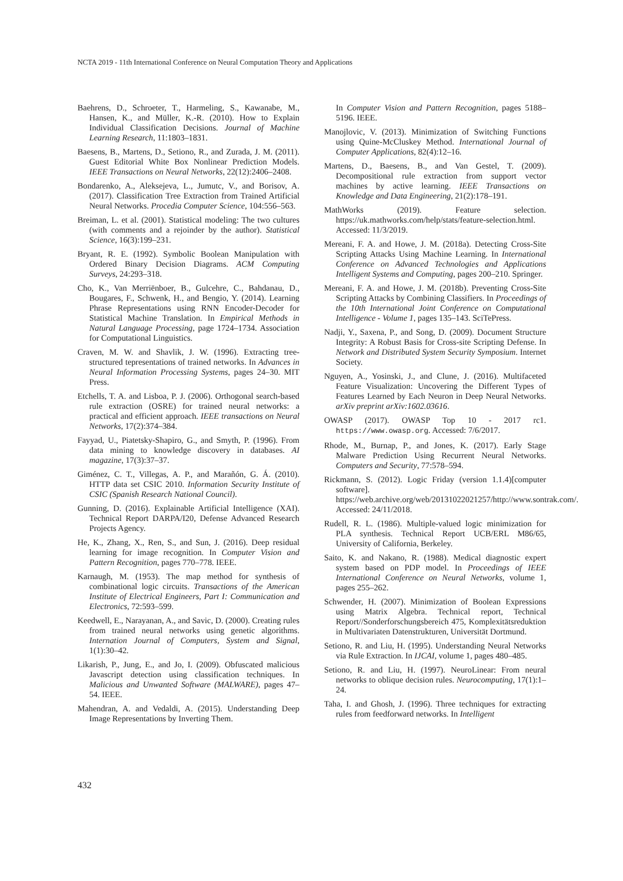NCTA 2019 - 11th International Conference on Neural Computation Theory and Applications
Baehrens, D., Schroeter, T., Harmeling, S., Kawanabe, M., Hansen, K., and Müller, K.-R. (2010). How to Explain Individual Classification Decisions. Journal of Machine Learning Research, 11:1803–1831.
Baesens, B., Martens, D., Setiono, R., and Zurada, J. M. (2011). Guest Editorial White Box Nonlinear Prediction Models. IEEE Transactions on Neural Networks, 22(12):2406–2408.
Bondarenko, A., Aleksejeva, L., Jumutc, V., and Borisov, A. (2017). Classification Tree Extraction from Trained Artificial Neural Networks. Procedia Computer Science, 104:556–563.
Breiman, L. et al. (2001). Statistical modeling: The two cultures (with comments and a rejoinder by the author). Statistical Science, 16(3):199–231.
Bryant, R. E. (1992). Symbolic Boolean Manipulation with Ordered Binary Decision Diagrams. ACM Computing Surveys, 24:293–318.
Cho, K., Van Merriënboer, B., Gulcehre, C., Bahdanau, D., Bougares, F., Schwenk, H., and Bengio, Y. (2014). Learning Phrase Representations using RNN Encoder-Decoder for Statistical Machine Translation. In Empirical Methods in Natural Language Processing, page 1724–1734. Association for Computational Linguistics.
Craven, M. W. and Shavlik, J. W. (1996). Extracting tree-structured tepresentations of trained networks. In Advances in Neural Information Processing Systems, pages 24–30. MIT Press.
Etchells, T. A. and Lisboa, P. J. (2006). Orthogonal search-based rule extraction (OSRE) for trained neural networks: a practical and efficient approach. IEEE transactions on Neural Networks, 17(2):374–384.
Fayyad, U., Piatetsky-Shapiro, G., and Smyth, P. (1996). From data mining to knowledge discovery in databases. AI magazine, 17(3):37–37.
Giménez, C. T., Villegas, A. P., and Marañón, G. Á. (2010). HTTP data set CSIC 2010. Information Security Institute of CSIC (Spanish Research National Council).
Gunning, D. (2016). Explainable Artificial Intelligence (XAI). Technical Report DARPA/I20, Defense Advanced Research Projects Agency.
He, K., Zhang, X., Ren, S., and Sun, J. (2016). Deep residual learning for image recognition. In Computer Vision and Pattern Recognition, pages 770–778. IEEE.
Karnaugh, M. (1953). The map method for synthesis of combinational logic circuits. Transactions of the American Institute of Electrical Engineers, Part I: Communication and Electronics, 72:593–599.
Keedwell, E., Narayanan, A., and Savic, D. (2000). Creating rules from trained neural networks using genetic algorithms. Internation Journal of Computers, System and Signal, 1(1):30–42.
Likarish, P., Jung, E., and Jo, I. (2009). Obfuscated malicious Javascript detection using classification techniques. In Malicious and Unwanted Software (MALWARE), pages 47–54. IEEE.
Mahendran, A. and Vedaldi, A. (2015). Understanding Deep Image Representations by Inverting Them.
In Computer Vision and Pattern Recognition, pages 5188–5196. IEEE.
Manojlovic, V. (2013). Minimization of Switching Functions using Quine-McCluskey Method. International Journal of Computer Applications, 82(4):12–16.
Martens, D., Baesens, B., and Van Gestel, T. (2009). Decompositional rule extraction from support vector machines by active learning. IEEE Transactions on Knowledge and Data Engineering, 21(2):178–191.
MathWorks (2019). Feature selection. https://uk.mathworks.com/help/stats/feature-selection.html. Accessed: 11/3/2019.
Mereani, F. A. and Howe, J. M. (2018a). Detecting Cross-Site Scripting Attacks Using Machine Learning. In International Conference on Advanced Technologies and Applications Intelligent Systems and Computing, pages 200–210. Springer.
Mereani, F. A. and Howe, J. M. (2018b). Preventing Cross-Site Scripting Attacks by Combining Classifiers. In Proceedings of the 10th International Joint Conference on Computational Intelligence - Volume 1, pages 135–143. SciTePress.
Nadji, Y., Saxena, P., and Song, D. (2009). Document Structure Integrity: A Robust Basis for Cross-site Scripting Defense. In Network and Distributed System Security Symposium. Internet Society.
Nguyen, A., Yosinski, J., and Clune, J. (2016). Multifaceted Feature Visualization: Uncovering the Different Types of Features Learned by Each Neuron in Deep Neural Networks. arXiv preprint arXiv:1602.03616.
OWASP (2017). OWASP Top 10 - 2017 rc1. https://www.owasp.org. Accessed: 7/6/2017.
Rhode, M., Burnap, P., and Jones, K. (2017). Early Stage Malware Prediction Using Recurrent Neural Networks. Computers and Security, 77:578–594.
Rickmann, S. (2012). Logic Friday (version 1.1.4)[computer software]. https://web.archive.org/web/20131022021257/http://www.sontrak.com/. Accessed: 24/11/2018.
Rudell, R. L. (1986). Multiple-valued logic minimization for PLA synthesis. Technical Report UCB/ERL M86/65, University of California, Berkeley.
Saito, K. and Nakano, R. (1988). Medical diagnostic expert system based on PDP model. In Proceedings of IEEE International Conference on Neural Networks, volume 1, pages 255–262.
Schwender, H. (2007). Minimization of Boolean Expressions using Matrix Algebra. Technical report, Technical Report//Sonderforschungsbereich 475, Komplexitätsreduktion in Multivariaten Datenstrukturen, Universität Dortmund.
Setiono, R. and Liu, H. (1995). Understanding Neural Networks via Rule Extraction. In IJCAI, volume 1, pages 480–485.
Setiono, R. and Liu, H. (1997). NeuroLinear: From neural networks to oblique decision rules. Neurocomputing, 17(1):1–24.
Taha, I. and Ghosh, J. (1996). Three techniques for extracting rules from feedforward networks. In Intelligent
432